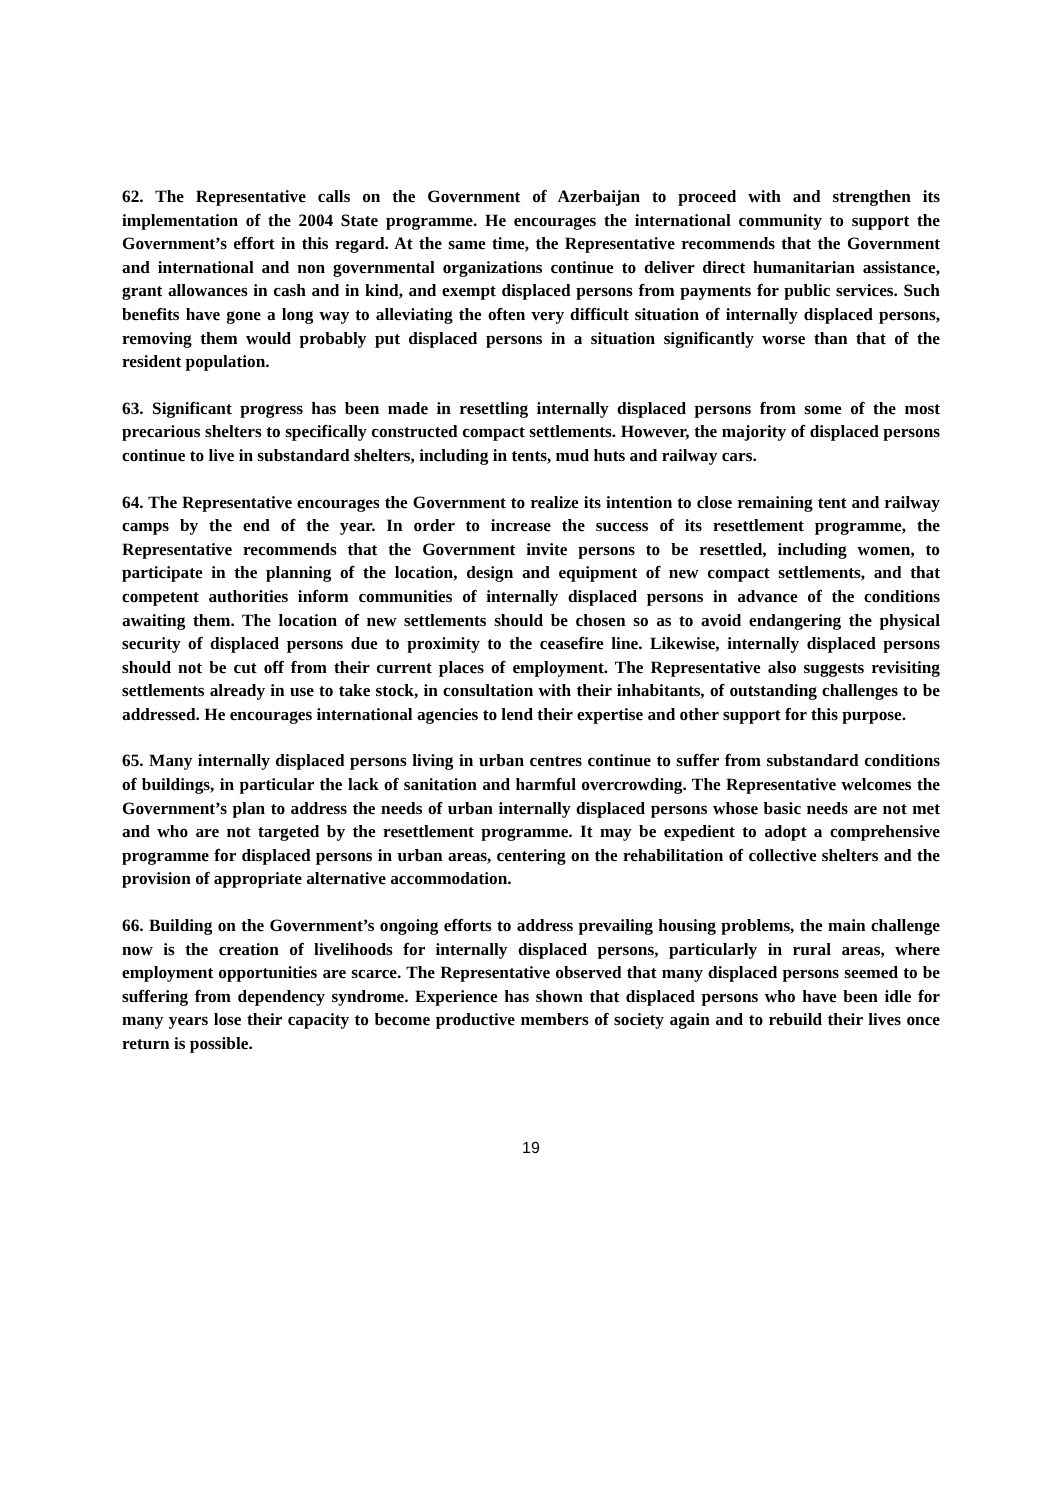62. The Representative calls on the Government of Azerbaijan to proceed with and strengthen its implementation of the 2004 State programme. He encourages the international community to support the Government’s effort in this regard. At the same time, the Representative recommends that the Government and international and non governmental organizations continue to deliver direct humanitarian assistance, grant allowances in cash and in kind, and exempt displaced persons from payments for public services. Such benefits have gone a long way to alleviating the often very difficult situation of internally displaced persons, removing them would probably put displaced persons in a situation significantly worse than that of the resident population.
63. Significant progress has been made in resettling internally displaced persons from some of the most precarious shelters to specifically constructed compact settlements. However, the majority of displaced persons continue to live in substandard shelters, including in tents, mud huts and railway cars.
64. The Representative encourages the Government to realize its intention to close remaining tent and railway camps by the end of the year. In order to increase the success of its resettlement programme, the Representative recommends that the Government invite persons to be resettled, including women, to participate in the planning of the location, design and equipment of new compact settlements, and that competent authorities inform communities of internally displaced persons in advance of the conditions awaiting them. The location of new settlements should be chosen so as to avoid endangering the physical security of displaced persons due to proximity to the ceasefire line. Likewise, internally displaced persons should not be cut off from their current places of employment. The Representative also suggests revisiting settlements already in use to take stock, in consultation with their inhabitants, of outstanding challenges to be addressed. He encourages international agencies to lend their expertise and other support for this purpose.
65. Many internally displaced persons living in urban centres continue to suffer from substandard conditions of buildings, in particular the lack of sanitation and harmful overcrowding. The Representative welcomes the Government’s plan to address the needs of urban internally displaced persons whose basic needs are not met and who are not targeted by the resettlement programme. It may be expedient to adopt a comprehensive programme for displaced persons in urban areas, centering on the rehabilitation of collective shelters and the provision of appropriate alternative accommodation.
66. Building on the Government’s ongoing efforts to address prevailing housing problems, the main challenge now is the creation of livelihoods for internally displaced persons, particularly in rural areas, where employment opportunities are scarce. The Representative observed that many displaced persons seemed to be suffering from dependency syndrome. Experience has shown that displaced persons who have been idle for many years lose their capacity to become productive members of society again and to rebuild their lives once return is possible.
19